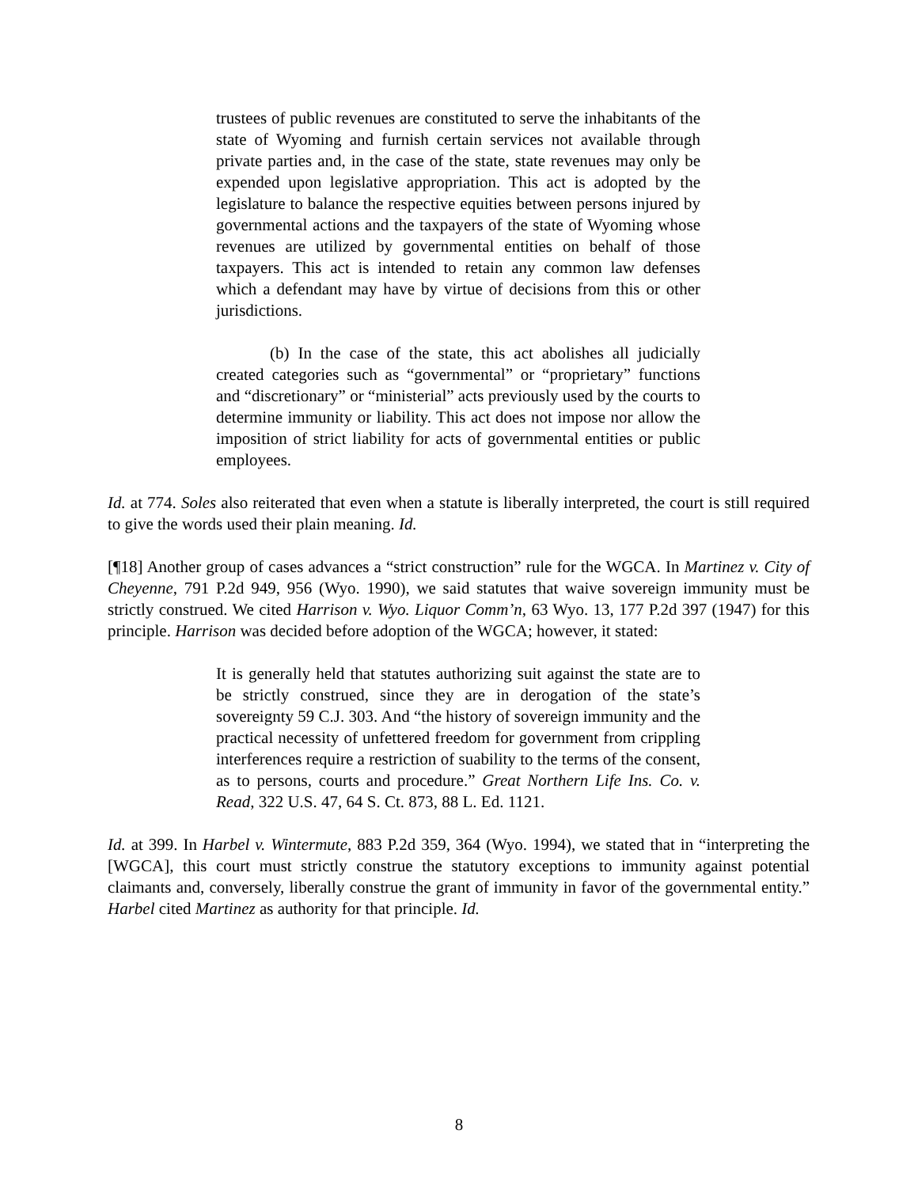trustees of public revenues are constituted to serve the inhabitants of the state of Wyoming and furnish certain services not available through private parties and, in the case of the state, state revenues may only be expended upon legislative appropriation. This act is adopted by the legislature to balance the respective equities between persons injured by governmental actions and the taxpayers of the state of Wyoming whose revenues are utilized by governmental entities on behalf of those taxpayers. This act is intended to retain any common law defenses which a defendant may have by virtue of decisions from this or other jurisdictions.
(b) In the case of the state, this act abolishes all judicially created categories such as “governmental” or “proprietary” functions and “discretionary” or “ministerial” acts previously used by the courts to determine immunity or liability. This act does not impose nor allow the imposition of strict liability for acts of governmental entities or public employees.
Id. at 774. Soles also reiterated that even when a statute is liberally interpreted, the court is still required to give the words used their plain meaning. Id.
[¶18] Another group of cases advances a “strict construction” rule for the WGCA. In Martinez v. City of Cheyenne, 791 P.2d 949, 956 (Wyo. 1990), we said statutes that waive sovereign immunity must be strictly construed. We cited Harrison v. Wyo. Liquor Comm’n, 63 Wyo. 13, 177 P.2d 397 (1947) for this principle. Harrison was decided before adoption of the WGCA; however, it stated:
It is generally held that statutes authorizing suit against the state are to be strictly construed, since they are in derogation of the state’s sovereignty 59 C.J. 303. And “the history of sovereign immunity and the practical necessity of unfettered freedom for government from crippling interferences require a restriction of suability to the terms of the consent, as to persons, courts and procedure.” Great Northern Life Ins. Co. v. Read, 322 U.S. 47, 64 S. Ct. 873, 88 L. Ed. 1121.
Id. at 399. In Harbel v. Wintermute, 883 P.2d 359, 364 (Wyo. 1994), we stated that in “interpreting the [WGCA], this court must strictly construe the statutory exceptions to immunity against potential claimants and, conversely, liberally construe the grant of immunity in favor of the governmental entity.” Harbel cited Martinez as authority for that principle. Id.
8